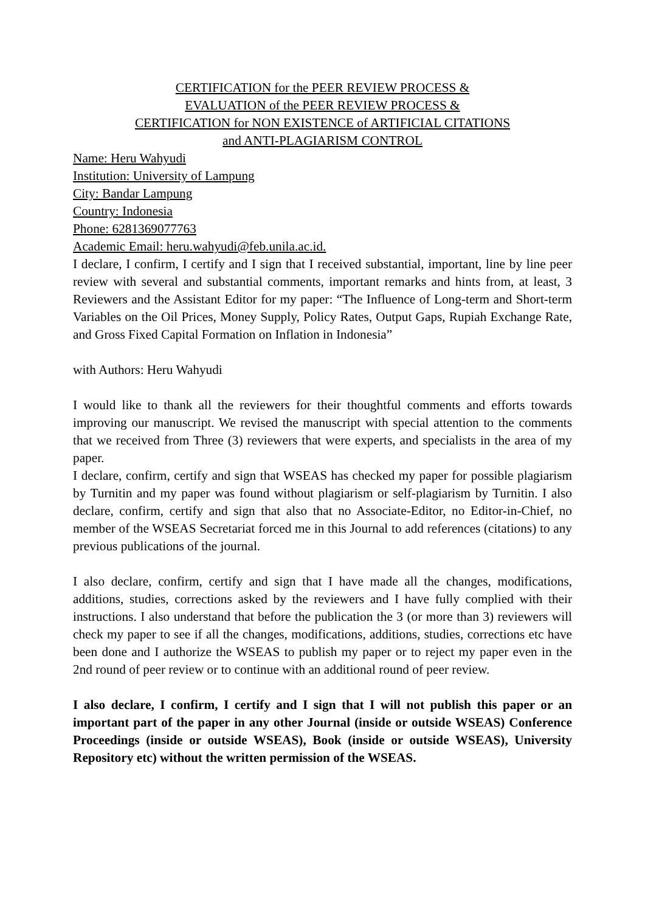CERTIFICATION for the PEER REVIEW PROCESS &
EVALUATION of the PEER REVIEW PROCESS &
CERTIFICATION for NON EXISTENCE of ARTIFICIAL CITATIONS
and ANTI-PLAGIARISM CONTROL
Name: Heru Wahyudi
Institution: University of Lampung
City: Bandar Lampung
Country: Indonesia
Phone: 6281369077763
Academic Email: heru.wahyudi@feb.unila.ac.id.
I declare, I confirm, I certify and I sign that I received substantial, important, line by line peer review with several and substantial comments, important remarks and hints from, at least, 3 Reviewers and the Assistant Editor for my paper: “The Influence of Long-term and Short-term Variables on the Oil Prices, Money Supply, Policy Rates, Output Gaps, Rupiah Exchange Rate, and Gross Fixed Capital Formation on Inflation in Indonesia”
with Authors: Heru Wahyudi
I would like to thank all the reviewers for their thoughtful comments and efforts towards improving our manuscript. We revised the manuscript with special attention to the comments that we received from Three (3) reviewers that were experts, and specialists in the area of my paper.
I declare, confirm, certify and sign that WSEAS has checked my paper for possible plagiarism by Turnitin and my paper was found without plagiarism or self-plagiarism by Turnitin. I also declare, confirm, certify and sign that also that no Associate-Editor, no Editor-in-Chief, no member of the WSEAS Secretariat forced me in this Journal to add references (citations) to any previous publications of the journal.
I also declare, confirm, certify and sign that I have made all the changes, modifications, additions, studies, corrections asked by the reviewers and I have fully complied with their instructions. I also understand that before the publication the 3 (or more than 3) reviewers will check my paper to see if all the changes, modifications, additions, studies, corrections etc have been done and I authorize the WSEAS to publish my paper or to reject my paper even in the 2nd round of peer review or to continue with an additional round of peer review.
I also declare, I confirm, I certify and I sign that I will not publish this paper or an important part of the paper in any other Journal (inside or outside WSEAS) Conference Proceedings (inside or outside WSEAS), Book (inside or outside WSEAS), University Repository etc) without the written permission of the WSEAS.